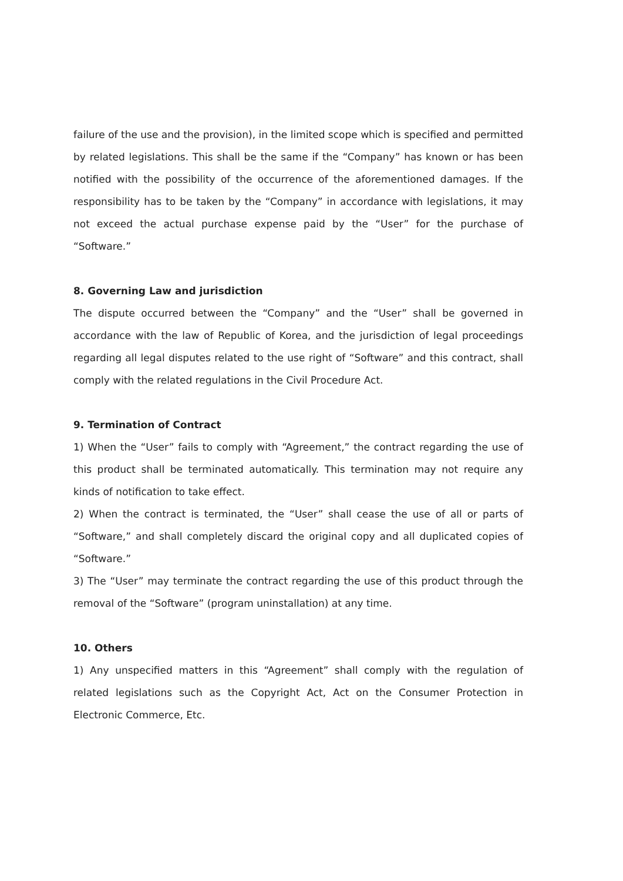failure of the use and the provision), in the limited scope which is specified and permitted by related legislations. This shall be the same if the “Company” has known or has been notified with the possibility of the occurrence of the aforementioned damages. If the responsibility has to be taken by the “Company” in accordance with legislations, it may not exceed the actual purchase expense paid by the “User” for the purchase of “Software.”
8. Governing Law and jurisdiction
The dispute occurred between the “Company” and the “User” shall be governed in accordance with the law of Republic of Korea, and the jurisdiction of legal proceedings regarding all legal disputes related to the use right of “Software” and this contract, shall comply with the related regulations in the Civil Procedure Act.
9. Termination of Contract
1) When the “User” fails to comply with “Agreement,” the contract regarding the use of this product shall be terminated automatically. This termination may not require any kinds of notification to take effect.
2) When the contract is terminated, the “User” shall cease the use of all or parts of “Software,” and shall completely discard the original copy and all duplicated copies of “Software.”
3) The “User” may terminate the contract regarding the use of this product through the removal of the “Software” (program uninstallation) at any time.
10. Others
1) Any unspecified matters in this “Agreement” shall comply with the regulation of related legislations such as the Copyright Act, Act on the Consumer Protection in Electronic Commerce, Etc.